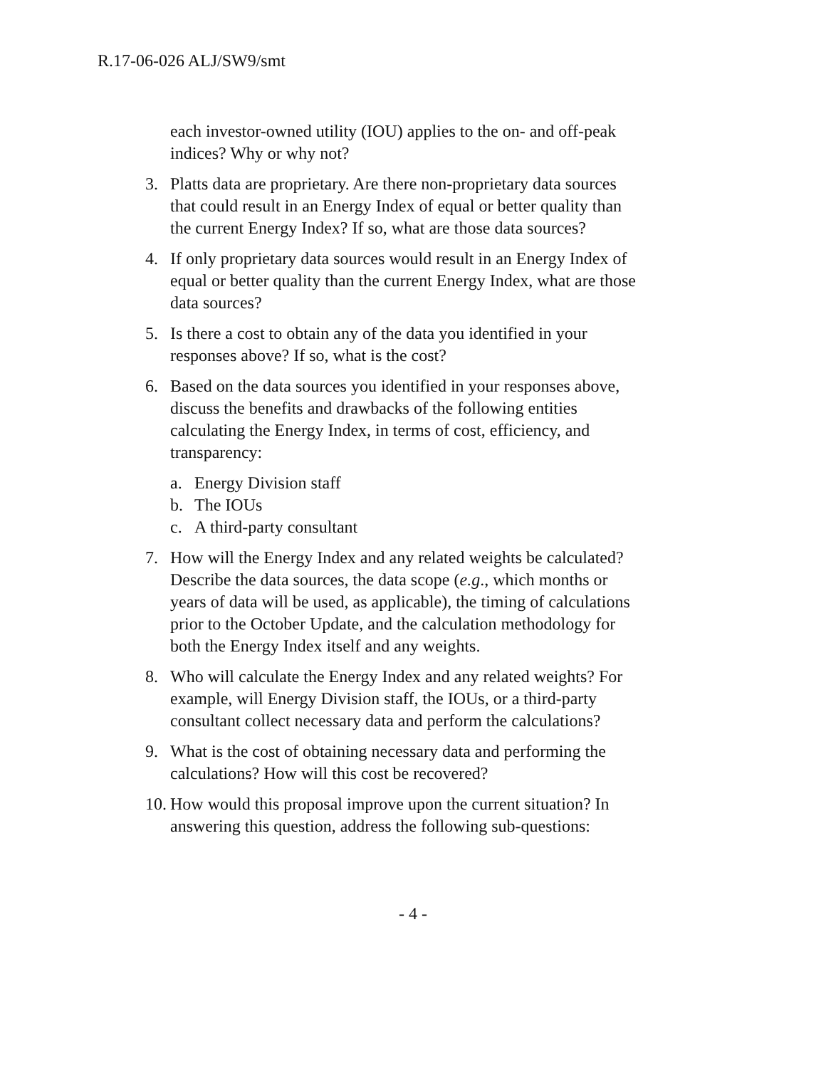R.17-06-026 ALJ/SW9/smt
each investor-owned utility (IOU) applies to the on- and off-peak indices? Why or why not?
3. Platts data are proprietary. Are there non-proprietary data sources that could result in an Energy Index of equal or better quality than the current Energy Index? If so, what are those data sources?
4. If only proprietary data sources would result in an Energy Index of equal or better quality than the current Energy Index, what are those data sources?
5. Is there a cost to obtain any of the data you identified in your responses above? If so, what is the cost?
6. Based on the data sources you identified in your responses above, discuss the benefits and drawbacks of the following entities calculating the Energy Index, in terms of cost, efficiency, and transparency:
a. Energy Division staff
b. The IOUs
c. A third-party consultant
7. How will the Energy Index and any related weights be calculated? Describe the data sources, the data scope (e.g., which months or years of data will be used, as applicable), the timing of calculations prior to the October Update, and the calculation methodology for both the Energy Index itself and any weights.
8. Who will calculate the Energy Index and any related weights? For example, will Energy Division staff, the IOUs, or a third-party consultant collect necessary data and perform the calculations?
9. What is the cost of obtaining necessary data and performing the calculations? How will this cost be recovered?
10. How would this proposal improve upon the current situation? In answering this question, address the following sub-questions:
- 4 -